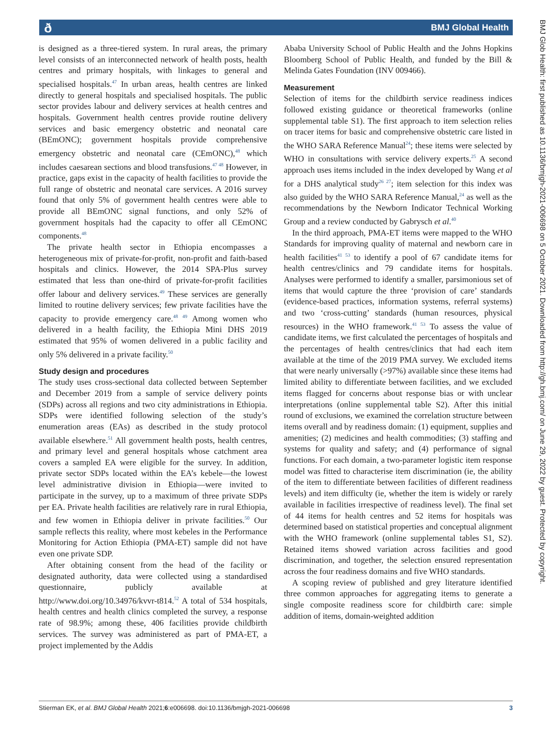ð BMJ Global Health
BMJ Glob Health: first published as 10.1136/bmjgh-2021-006698 on 5 October 2021. Downloaded from http://gh.bmj.com/ on June 29, 2022 by guest. Protected by copyright.
is designed as a three-tiered system. In rural areas, the primary level consists of an interconnected network of health posts, health centres and primary hospitals, with linkages to general and specialised hospitals.<sup>47</sup> In urban areas, health centres are linked directly to general hospitals and specialised hospitals. The public sector provides labour and delivery services at health centres and hospitals. Government health centres provide routine delivery services and basic emergency obstetric and neonatal care (BEmONC); government hospitals provide comprehensive emergency obstetric and neonatal care (CEmONC),<sup>48</sup> which includes caesarean sections and blood transfusions.<sup>47 48</sup> However, in practice, gaps exist in the capacity of health facilities to provide the full range of obstetric and neonatal care services. A 2016 survey found that only 5% of government health centres were able to provide all BEmONC signal functions, and only 52% of government hospitals had the capacity to offer all CEmONC components.<sup>48</sup>
The private health sector in Ethiopia encompasses a heterogeneous mix of private-for-profit, non-profit and faith-based hospitals and clinics. However, the 2014 SPA-Plus survey estimated that less than one-third of private-for-profit facilities offer labour and delivery services.<sup>49</sup> These services are generally limited to routine delivery services; few private facilities have the capacity to provide emergency care.<sup>48 49</sup> Among women who delivered in a health facility, the Ethiopia Mini DHS 2019 estimated that 95% of women delivered in a public facility and only 5% delivered in a private facility.<sup>50</sup>
Study design and procedures
The study uses cross-sectional data collected between September and December 2019 from a sample of service delivery points (SDPs) across all regions and two city administrations in Ethiopia. SDPs were identified following selection of the study’s enumeration areas (EAs) as described in the study protocol available elsewhere.<sup>51</sup> All government health posts, health centres, and primary level and general hospitals whose catchment area covers a sampled EA were eligible for the survey. In addition, private sector SDPs located within the EA’s kebele—the lowest level administrative division in Ethiopia—were invited to participate in the survey, up to a maximum of three private SDPs per EA. Private health facilities are relatively rare in rural Ethiopia, and few women in Ethiopia deliver in private facilities.<sup>50</sup> Our sample reflects this reality, where most kebeles in the Performance Monitoring for Action Ethiopia (PMA-ET) sample did not have even one private SDP.
After obtaining consent from the head of the facility or designated authority, data were collected using a standardised questionnaire, publicly available at http://www.doi.org/10.34976/kvvr-t814.<sup>52</sup> A total of 534 hospitals, health centres and health clinics completed the survey, a response rate of 98.9%; among these, 406 facilities provide childbirth services. The survey was administered as part of PMA-ET, a project implemented by the Addis
Ababa University School of Public Health and the Johns Hopkins Bloomberg School of Public Health, and funded by the Bill & Melinda Gates Foundation (INV 009466).
Measurement
Selection of items for the childbirth service readiness indices followed existing guidance or theoretical frameworks (online supplemental table S1). The first approach to item selection relies on tracer items for basic and comprehensive obstetric care listed in the WHO SARA Reference Manual<sup>24</sup>; these items were selected by WHO in consultations with service delivery experts.<sup>25</sup> A second approach uses items included in the index developed by Wang et al for a DHS analytical study<sup>26 27</sup>; item selection for this index was also guided by the WHO SARA Reference Manual,<sup>24</sup> as well as the recommendations by the Newborn Indicator Technical Working Group and a review conducted by Gabrysch et al.<sup>40</sup>
In the third approach, PMA-ET items were mapped to the WHO Standards for improving quality of maternal and newborn care in health facilities<sup>41 53</sup> to identify a pool of 67 candidate items for health centres/clinics and 79 candidate items for hospitals. Analyses were performed to identify a smaller, parsimonious set of items that would capture the three ‘provision of care’ standards (evidence-based practices, information systems, referral systems) and two ‘cross-cutting’ standards (human resources, physical resources) in the WHO framework.<sup>41 53</sup> To assess the value of candidate items, we first calculated the percentages of hospitals and the percentages of health centres/clinics that had each item available at the time of the 2019 PMA survey. We excluded items that were nearly universally (>97%) available since these items had limited ability to differentiate between facilities, and we excluded items flagged for concerns about response bias or with unclear interpretations (online supplemental table S2). After this initial round of exclusions, we examined the correlation structure between items overall and by readiness domain: (1) equipment, supplies and amenities; (2) medicines and health commodities; (3) staffing and systems for quality and safety; and (4) performance of signal functions. For each domain, a two-parameter logistic item response model was fitted to characterise item discrimination (ie, the ability of the item to differentiate between facilities of different readiness levels) and item difficulty (ie, whether the item is widely or rarely available in facilities irrespective of readiness level). The final set of 44 items for health centres and 52 items for hospitals was determined based on statistical properties and conceptual alignment with the WHO framework (online supplemental tables S1, S2). Retained items showed variation across facilities and good discrimination, and together, the selection ensured representation across the four readiness domains and five WHO standards.
A scoping review of published and grey literature identified three common approaches for aggregating items to generate a single composite readiness score for childbirth care: simple addition of items, domain-weighted addition
Stierman EK, et al. BMJ Global Health 2021;6:e006698. doi:10.1136/bmjgh-2021-006698 3